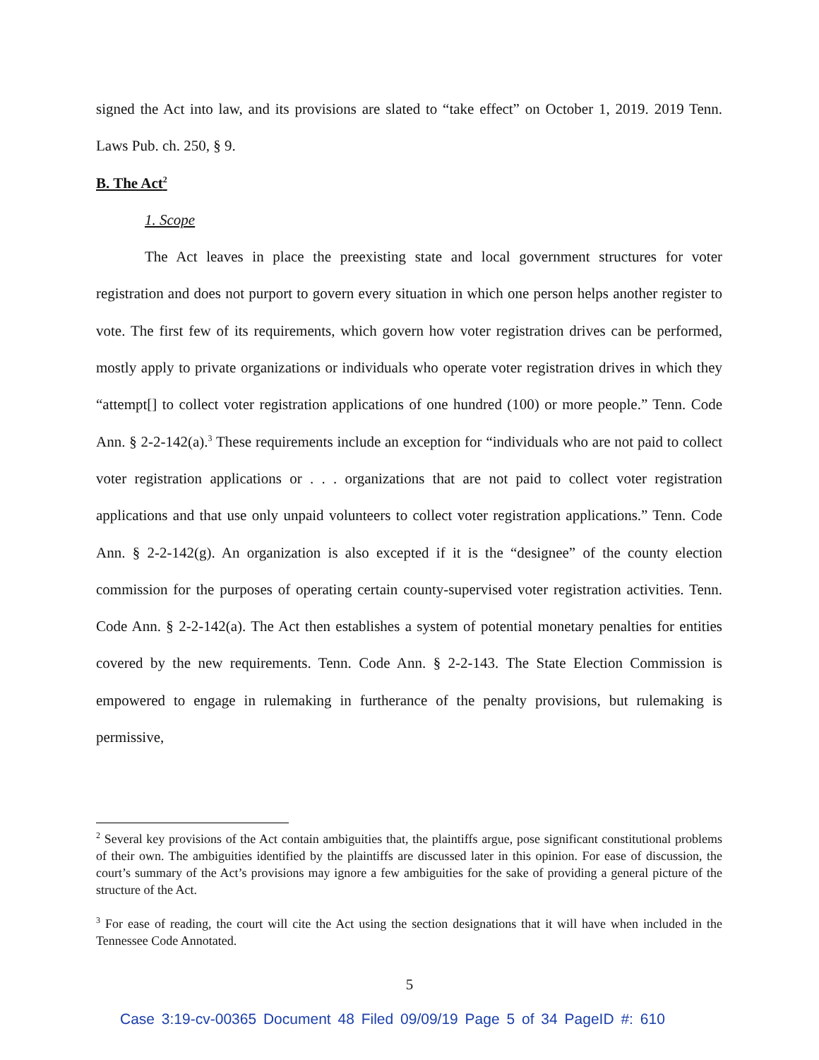signed the Act into law, and its provisions are slated to “take effect” on October 1, 2019. 2019 Tenn. Laws Pub. ch. 250, § 9.
B. The Act<sup>2</sup>
1. Scope
The Act leaves in place the preexisting state and local government structures for voter registration and does not purport to govern every situation in which one person helps another register to vote. The first few of its requirements, which govern how voter registration drives can be performed, mostly apply to private organizations or individuals who operate voter registration drives in which they “attempt[] to collect voter registration applications of one hundred (100) or more people.” Tenn. Code Ann. § 2-2-142(a).<sup>3</sup> These requirements include an exception for “individuals who are not paid to collect voter registration applications or . . . organizations that are not paid to collect voter registration applications and that use only unpaid volunteers to collect voter registration applications.” Tenn. Code Ann. § 2-2-142(g). An organization is also excepted if it is the “designee” of the county election commission for the purposes of operating certain county-supervised voter registration activities. Tenn. Code Ann. § 2-2-142(a). The Act then establishes a system of potential monetary penalties for entities covered by the new requirements. Tenn. Code Ann. § 2-2-143. The State Election Commission is empowered to engage in rulemaking in furtherance of the penalty provisions, but rulemaking is permissive,
<sup>2</sup> Several key provisions of the Act contain ambiguities that, the plaintiffs argue, pose significant constitutional problems of their own. The ambiguities identified by the plaintiffs are discussed later in this opinion. For ease of discussion, the court’s summary of the Act’s provisions may ignore a few ambiguities for the sake of providing a general picture of the structure of the Act.
<sup>3</sup> For ease of reading, the court will cite the Act using the section designations that it will have when included in the Tennessee Code Annotated.
5
Case 3:19-cv-00365 Document 48 Filed 09/09/19 Page 5 of 34 PageID #: 610